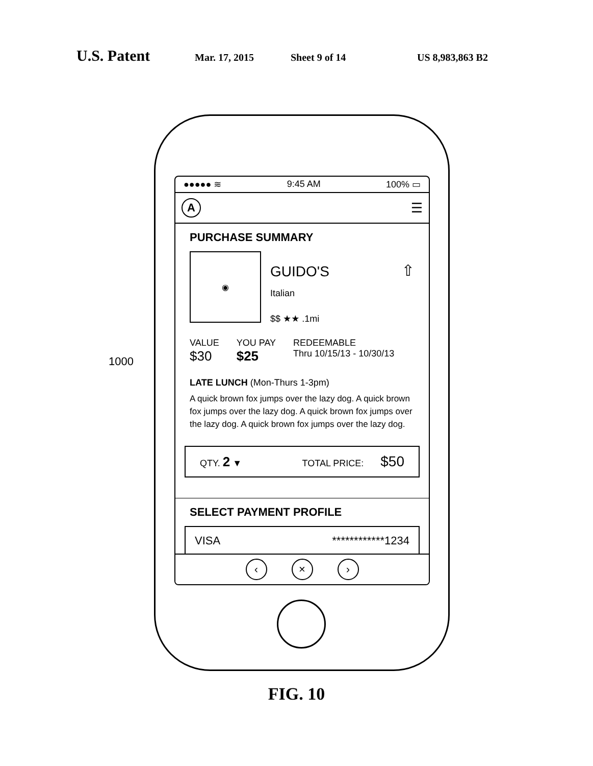U.S. Patent
Mar. 17, 2015 Sheet 9 of 14 US 8,983,863 B2
1000
●●●●● ≋ 9:45 AM 100% ▭
A
☰
PURCHASE SUMMARY
◉
GUIDO'S
Italian
$$ ★★ .1mi
⇧
VALUE
$30
YOU PAY
$25
REDEEMABLE
Thru 10/15/13 - 10/30/13
LATE LUNCH (Mon-Thurs 1-3pm)
A quick brown fox jumps over the lazy dog. A quick brown fox jumps over the lazy dog. A quick brown fox jumps over the lazy dog. A quick brown fox jumps over the lazy dog.
QTY. 2 ▼ TOTAL PRICE: $50
SELECT PAYMENT PROFILE
VISA ************1234
‹ × ›
FIG. 10